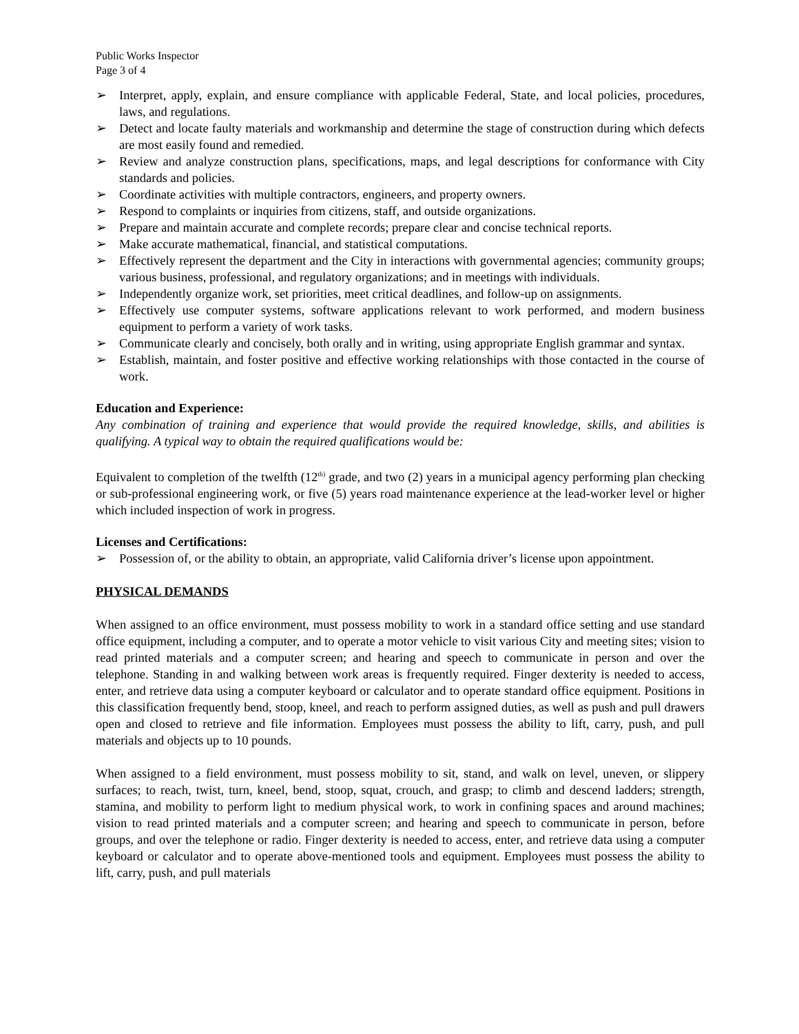Public Works Inspector
Page 3 of 4
➢ Interpret, apply, explain, and ensure compliance with applicable Federal, State, and local policies, procedures, laws, and regulations.
➢ Detect and locate faulty materials and workmanship and determine the stage of construction during which defects are most easily found and remedied.
➢ Review and analyze construction plans, specifications, maps, and legal descriptions for conformance with City standards and policies.
➢ Coordinate activities with multiple contractors, engineers, and property owners.
➢ Respond to complaints or inquiries from citizens, staff, and outside organizations.
➢ Prepare and maintain accurate and complete records; prepare clear and concise technical reports.
➢ Make accurate mathematical, financial, and statistical computations.
➢ Effectively represent the department and the City in interactions with governmental agencies; community groups; various business, professional, and regulatory organizations; and in meetings with individuals.
➢ Independently organize work, set priorities, meet critical deadlines, and follow-up on assignments.
➢ Effectively use computer systems, software applications relevant to work performed, and modern business equipment to perform a variety of work tasks.
➢ Communicate clearly and concisely, both orally and in writing, using appropriate English grammar and syntax.
➢ Establish, maintain, and foster positive and effective working relationships with those contacted in the course of work.
Education and Experience:
Any combination of training and experience that would provide the required knowledge, skills, and abilities is qualifying. A typical way to obtain the required qualifications would be:
Equivalent to completion of the twelfth (12<sup>th)</sup> grade, and two (2) years in a municipal agency performing plan checking or sub-professional engineering work, or five (5) years road maintenance experience at the lead-worker level or higher which included inspection of work in progress.
Licenses and Certifications:
➢ Possession of, or the ability to obtain, an appropriate, valid California driver’s license upon appointment.
PHYSICAL DEMANDS
When assigned to an office environment, must possess mobility to work in a standard office setting and use standard office equipment, including a computer, and to operate a motor vehicle to visit various City and meeting sites; vision to read printed materials and a computer screen; and hearing and speech to communicate in person and over the telephone. Standing in and walking between work areas is frequently required. Finger dexterity is needed to access, enter, and retrieve data using a computer keyboard or calculator and to operate standard office equipment. Positions in this classification frequently bend, stoop, kneel, and reach to perform assigned duties, as well as push and pull drawers open and closed to retrieve and file information. Employees must possess the ability to lift, carry, push, and pull materials and objects up to 10 pounds.
When assigned to a field environment, must possess mobility to sit, stand, and walk on level, uneven, or slippery surfaces; to reach, twist, turn, kneel, bend, stoop, squat, crouch, and grasp; to climb and descend ladders; strength, stamina, and mobility to perform light to medium physical work, to work in confining spaces and around machines; vision to read printed materials and a computer screen; and hearing and speech to communicate in person, before groups, and over the telephone or radio. Finger dexterity is needed to access, enter, and retrieve data using a computer keyboard or calculator and to operate above-mentioned tools and equipment. Employees must possess the ability to lift, carry, push, and pull materials